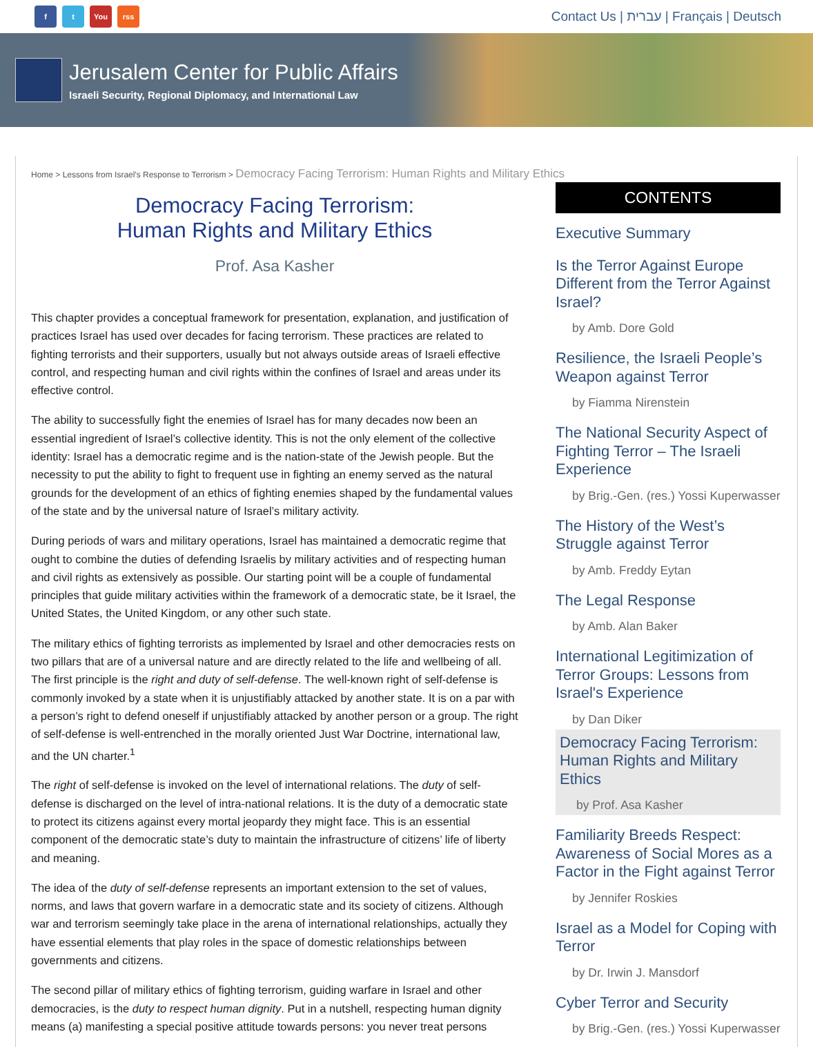ft You rss
Contact Us | עברית | Français | Deutsch
Jerusalem Center for Public Affairs
Israeli Security, Regional Diplomacy, and International Law
Home > Lessons from Israel's Response to Terrorism > Democracy Facing Terrorism: Human Rights and Military Ethics
Democracy Facing Terrorism:
Human Rights and Military Ethics
Prof. Asa Kasher
This chapter provides a conceptual framework for presentation, explanation, and justification of practices Israel has used over decades for facing terrorism. These practices are related to fighting terrorists and their supporters, usually but not always outside areas of Israeli effective control, and respecting human and civil rights within the confines of Israel and areas under its effective control.
The ability to successfully fight the enemies of Israel has for many decades now been an essential ingredient of Israel’s collective identity. This is not the only element of the collective identity: Israel has a democratic regime and is the nation-state of the Jewish people. But the necessity to put the ability to fight to frequent use in fighting an enemy served as the natural grounds for the development of an ethics of fighting enemies shaped by the fundamental values of the state and by the universal nature of Israel’s military activity.
During periods of wars and military operations, Israel has maintained a democratic regime that ought to combine the duties of defending Israelis by military activities and of respecting human and civil rights as extensively as possible. Our starting point will be a couple of fundamental principles that guide military activities within the framework of a democratic state, be it Israel, the United States, the United Kingdom, or any other such state.
The military ethics of fighting terrorists as implemented by Israel and other democracies rests on two pillars that are of a universal nature and are directly related to the life and wellbeing of all. The first principle is the right and duty of self-defense. The well-known right of self-defense is commonly invoked by a state when it is unjustifiably attacked by another state. It is on a par with a person’s right to defend oneself if unjustifiably attacked by another person or a group. The right of self-defense is well-entrenched in the morally oriented Just War Doctrine, international law, and the UN charter.<sup>1</sup>
The right of self-defense is invoked on the level of international relations. The duty of self-defense is discharged on the level of intra-national relations. It is the duty of a democratic state to protect its citizens against every mortal jeopardy they might face. This is an essential component of the democratic state’s duty to maintain the infrastructure of citizens’ life of liberty and meaning.
The idea of the duty of self-defense represents an important extension to the set of values, norms, and laws that govern warfare in a democratic state and its society of citizens. Although war and terrorism seemingly take place in the arena of international relationships, actually they have essential elements that play roles in the space of domestic relationships between governments and citizens.
The second pillar of military ethics of fighting terrorism, guiding warfare in Israel and other democracies, is the duty to respect human dignity. Put in a nutshell, respecting human dignity means (a) manifesting a special positive attitude towards persons: you never treat persons
CONTENTS
Executive Summary
Is the Terror Against Europe Different from the Terror Against Israel?
by Amb. Dore Gold
Resilience, the Israeli People’s Weapon against Terror
by Fiamma Nirenstein
The National Security Aspect of Fighting Terror – The Israeli Experience
by Brig.-Gen. (res.) Yossi Kuperwasser
The History of the West’s Struggle against Terror
by Amb. Freddy Eytan
The Legal Response
by Amb. Alan Baker
International Legitimization of Terror Groups: Lessons from Israel's Experience
by Dan Diker
Democracy Facing Terrorism: Human Rights and Military Ethics
by Prof. Asa Kasher
Familiarity Breeds Respect: Awareness of Social Mores as a Factor in the Fight against Terror
by Jennifer Roskies
Israel as a Model for Coping with Terror
by Dr. Irwin J. Mansdorf
Cyber Terror and Security
by Brig.-Gen. (res.) Yossi Kuperwasser